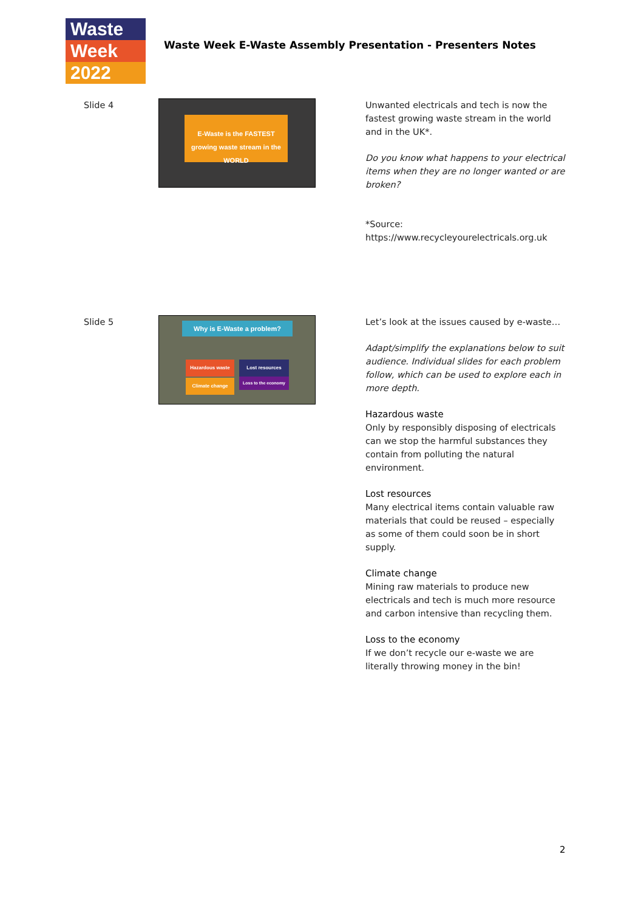Waste
Week
2022
Waste Week E-Waste Assembly Presentation - Presenters Notes
Slide 4
E-Waste is the FASTEST growing waste stream in the WORLD
Unwanted electricals and tech is now the fastest growing waste stream in the world and in the UK*.
Do you know what happens to your electrical items when they are no longer wanted or are broken?
*Source:
https://www.recycleyourelectricals.org.uk
Slide 5
Why is E-Waste a problem?
Hazardous waste Lost resources
Climate change Loss to the economy
Let’s look at the issues caused by e-waste…
Adapt/simplify the explanations below to suit audience. Individual slides for each problem follow, which can be used to explore each in more depth.
Hazardous waste
Only by responsibly disposing of electricals can we stop the harmful substances they contain from polluting the natural environment.
Lost resources
Many electrical items contain valuable raw materials that could be reused – especially as some of them could soon be in short supply.
Climate change
Mining raw materials to produce new electricals and tech is much more resource and carbon intensive than recycling them.
Loss to the economy
If we don’t recycle our e-waste we are literally throwing money in the bin!
2